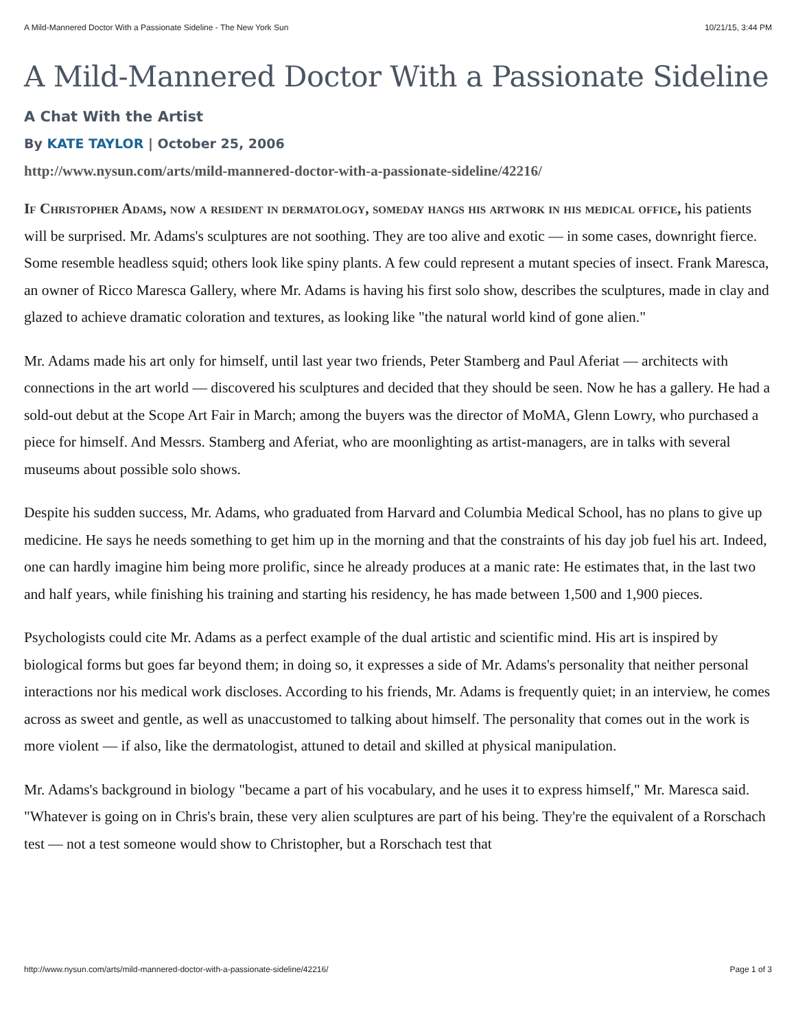A Mild-Mannered Doctor With a Passionate Sideline - The New York Sun 10/21/15, 3:44 PM
A Mild-Mannered Doctor With a Passionate Sideline
A Chat With the Artist
By KATE TAYLOR | October 25, 2006
http://www.nysun.com/arts/mild-mannered-doctor-with-a-passionate-sideline/42216/
If Christopher Adams, now a resident in dermatology, someday hangs his artwork in his medical office, his patients will be surprised. Mr. Adams's sculptures are not soothing. They are too alive and exotic — in some cases, downright fierce. Some resemble headless squid; others look like spiny plants. A few could represent a mutant species of insect. Frank Maresca, an owner of Ricco Maresca Gallery, where Mr. Adams is having his first solo show, describes the sculptures, made in clay and glazed to achieve dramatic coloration and textures, as looking like "the natural world kind of gone alien."
Mr. Adams made his art only for himself, until last year two friends, Peter Stamberg and Paul Aferiat — architects with connections in the art world — discovered his sculptures and decided that they should be seen. Now he has a gallery. He had a sold-out debut at the Scope Art Fair in March; among the buyers was the director of MoMA, Glenn Lowry, who purchased a piece for himself. And Messrs. Stamberg and Aferiat, who are moonlighting as artist-managers, are in talks with several museums about possible solo shows.
Despite his sudden success, Mr. Adams, who graduated from Harvard and Columbia Medical School, has no plans to give up medicine. He says he needs something to get him up in the morning and that the constraints of his day job fuel his art. Indeed, one can hardly imagine him being more prolific, since he already produces at a manic rate: He estimates that, in the last two and half years, while finishing his training and starting his residency, he has made between 1,500 and 1,900 pieces.
Psychologists could cite Mr. Adams as a perfect example of the dual artistic and scientific mind. His art is inspired by biological forms but goes far beyond them; in doing so, it expresses a side of Mr. Adams's personality that neither personal interactions nor his medical work discloses. According to his friends, Mr. Adams is frequently quiet; in an interview, he comes across as sweet and gentle, as well as unaccustomed to talking about himself. The personality that comes out in the work is more violent — if also, like the dermatologist, attuned to detail and skilled at physical manipulation.
Mr. Adams's background in biology "became a part of his vocabulary, and he uses it to express himself," Mr. Maresca said. "Whatever is going on in Chris's brain, these very alien sculptures are part of his being. They're the equivalent of a Rorschach test — not a test someone would show to Christopher, but a Rorschach test that
http://www.nysun.com/arts/mild-mannered-doctor-with-a-passionate-sideline/42216/ Page 1 of 3